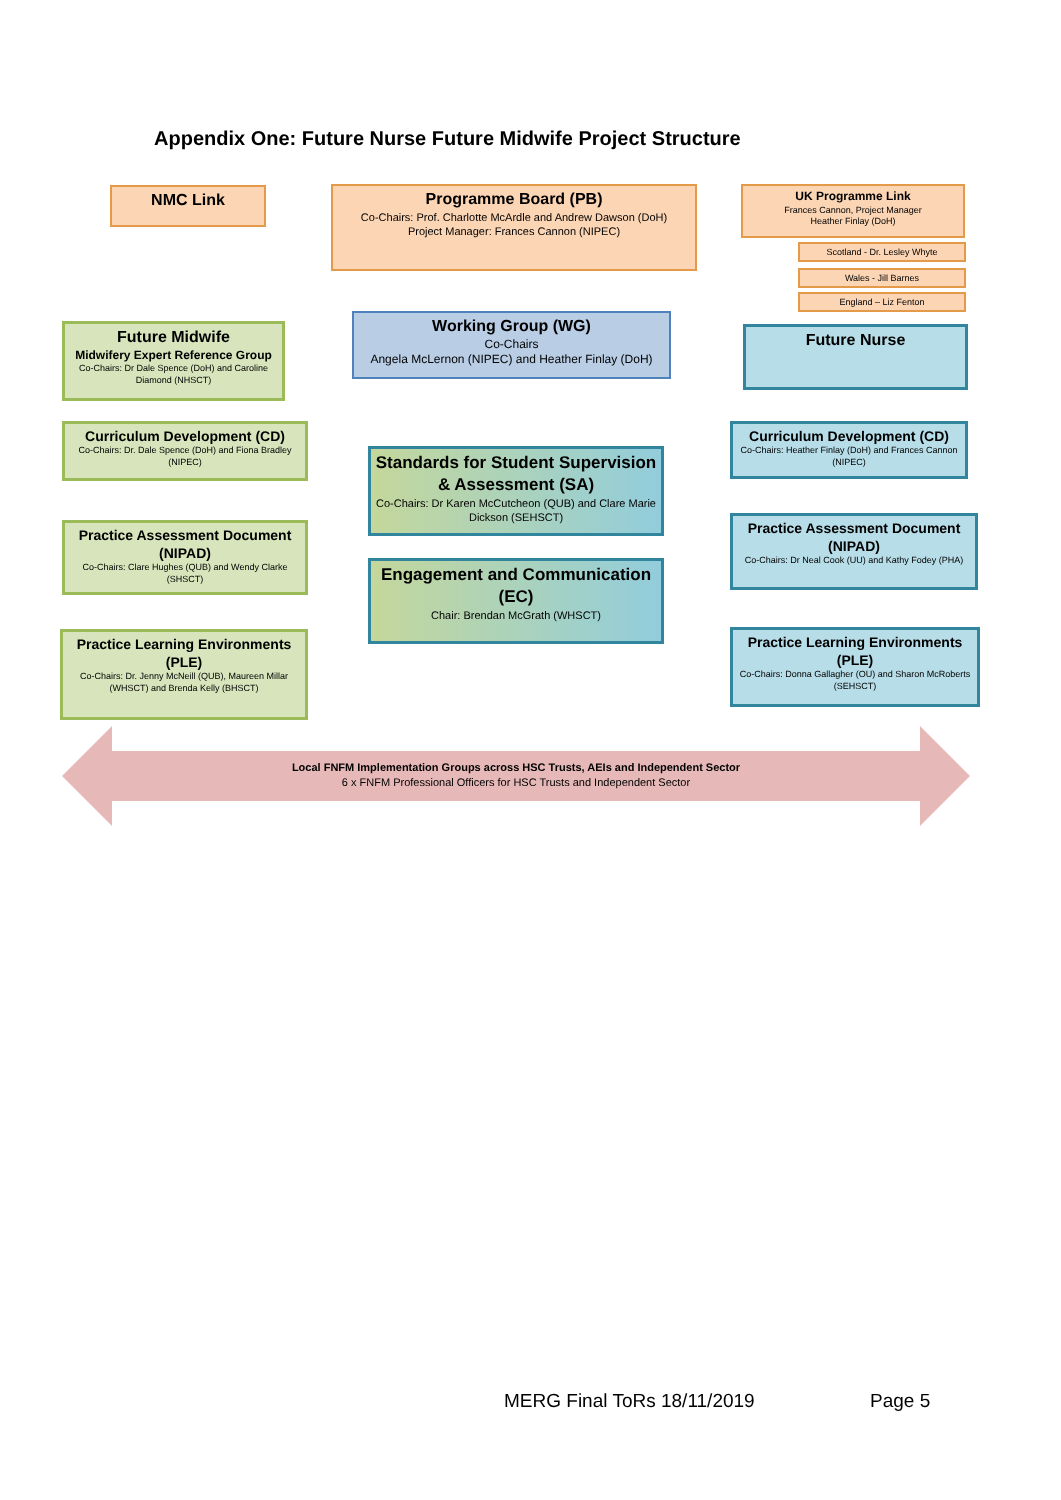Appendix One: Future Nurse Future Midwife Project Structure
NMC Link
Programme Board (PB)
Co-Chairs: Prof. Charlotte McArdle and Andrew Dawson (DoH)
Project Manager: Frances Cannon (NIPEC)
UK Programme Link
Frances Cannon, Project Manager
Heather Finlay (DoH)
Scotland - Dr. Lesley Whyte
Wales - Jill Barnes
England – Liz Fenton
Future Midwife
Midwifery Expert Reference Group
Co-Chairs: Dr Dale Spence (DoH) and Caroline Diamond (NHSCT)
Working Group (WG)
Co-Chairs
Angela McLernon (NIPEC) and Heather Finlay (DoH)
Future Nurse
Curriculum Development (CD)
Co-Chairs: Dr. Dale Spence (DoH) and Fiona Bradley (NIPEC)
Standards for Student Supervision & Assessment (SA)
Co-Chairs: Dr Karen McCutcheon (QUB) and Clare Marie Dickson (SEHSCT)
Curriculum Development (CD)
Co-Chairs: Heather Finlay (DoH) and Frances Cannon (NIPEC)
Practice Assessment Document (NIPAD)
Co-Chairs: Clare Hughes (QUB) and Wendy Clarke (SHSCT)
Engagement and Communication (EC)
Chair: Brendan McGrath (WHSCT)
Practice Assessment Document (NIPAD)
Co-Chairs: Dr Neal Cook (UU) and Kathy Fodey (PHA)
Practice Learning Environments (PLE)
Co-Chairs: Dr. Jenny McNeill (QUB), Maureen Millar (WHSCT) and Brenda Kelly (BHSCT)
Practice Learning Environments (PLE)
Co-Chairs: Donna Gallagher (OU) and Sharon McRoberts (SEHSCT)
Local FNFM Implementation Groups across HSC Trusts, AEIs and Independent Sector
6 x FNFM Professional Officers for HSC Trusts and Independent Sector
MERG Final ToRs 18/11/2019 Page 5